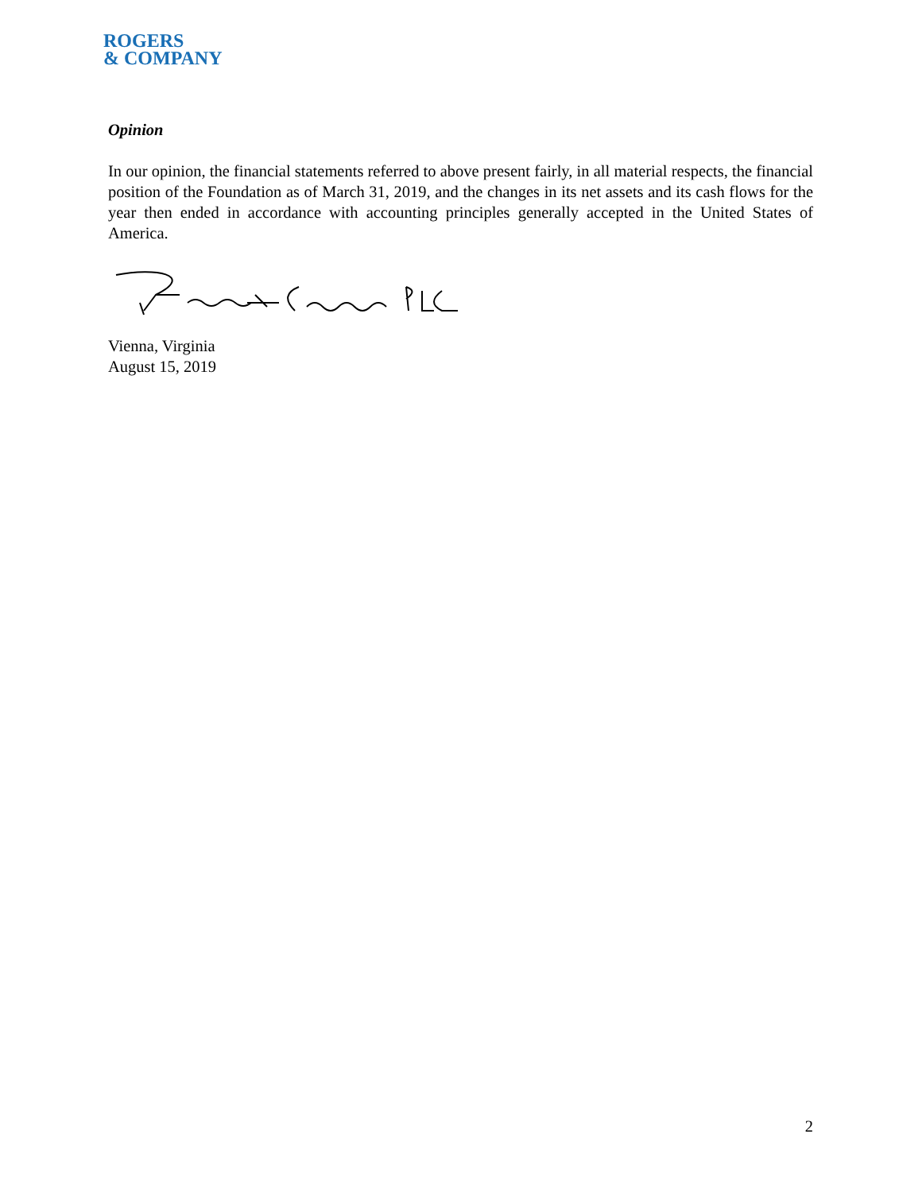ROGERS
& COMPANY
Opinion
In our opinion, the financial statements referred to above present fairly, in all material respects, the financial position of the Foundation as of March 31, 2019, and the changes in its net assets and its cash flows for the year then ended in accordance with accounting principles generally accepted in the United States of America.
Vienna, Virginia
August 15, 2019
2